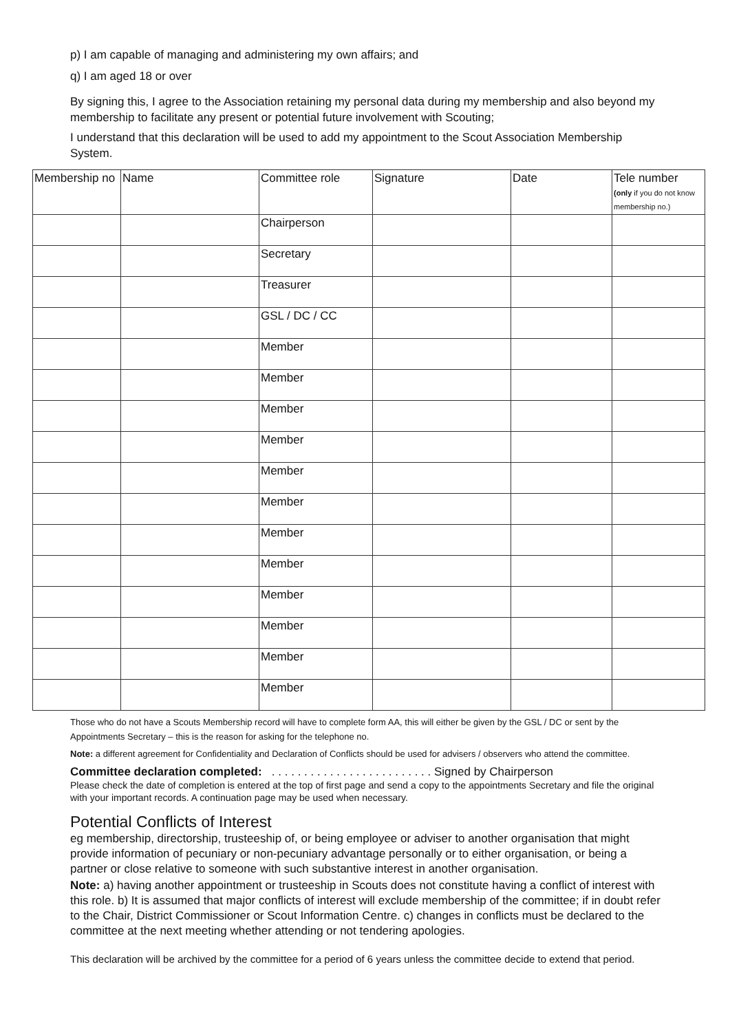p) I am capable of managing and administering my own affairs; and
q) I am aged 18 or over
By signing this, I agree to the Association retaining my personal data during my membership and also beyond my membership to facilitate any present or potential future involvement with Scouting;
I understand that this declaration will be used to add my appointment to the Scout Association Membership System.
| Membership no | Name | Committee role | Signature | Date | Tele number (only if you do not know membership no.) |
| --- | --- | --- | --- | --- | --- |
| | | Chairperson | | | |
| | | Secretary | | | |
| | | Treasurer | | | |
| | | GSL / DC / CC | | | |
| | | Member | | | |
| | | Member | | | |
| | | Member | | | |
| | | Member | | | |
| | | Member | | | |
| | | Member | | | |
| | | Member | | | |
| | | Member | | | |
| | | Member | | | |
| | | Member | | | |
| | | Member | | | |
| | | Member | | | |
Those who do not have a Scouts Membership record will have to complete form AA, this will either be given by the GSL / DC or sent by the Appointments Secretary – this is the reason for asking for the telephone no.
Note: a different agreement for Confidentiality and Declaration of Conflicts should be used for advisers / observers who attend the committee.
Committee declaration completed: . . . . . . . . . . . . . . . . . . . . . . . . . Signed by Chairperson
Please check the date of completion is entered at the top of first page and send a copy to the appointments Secretary and file the original with your important records. A continuation page may be used when necessary.
Potential Conflicts of Interest
eg membership, directorship, trusteeship of, or being employee or adviser to another organisation that might provide information of pecuniary or non-pecuniary advantage personally or to either organisation, or being a partner or close relative to someone with such substantive interest in another organisation.
Note: a) having another appointment or trusteeship in Scouts does not constitute having a conflict of interest with this role. b) It is assumed that major conflicts of interest will exclude membership of the committee; if in doubt refer to the Chair, District Commissioner or Scout Information Centre. c) changes in conflicts must be declared to the committee at the next meeting whether attending or not tendering apologies.
This declaration will be archived by the committee for a period of 6 years unless the committee decide to extend that period.